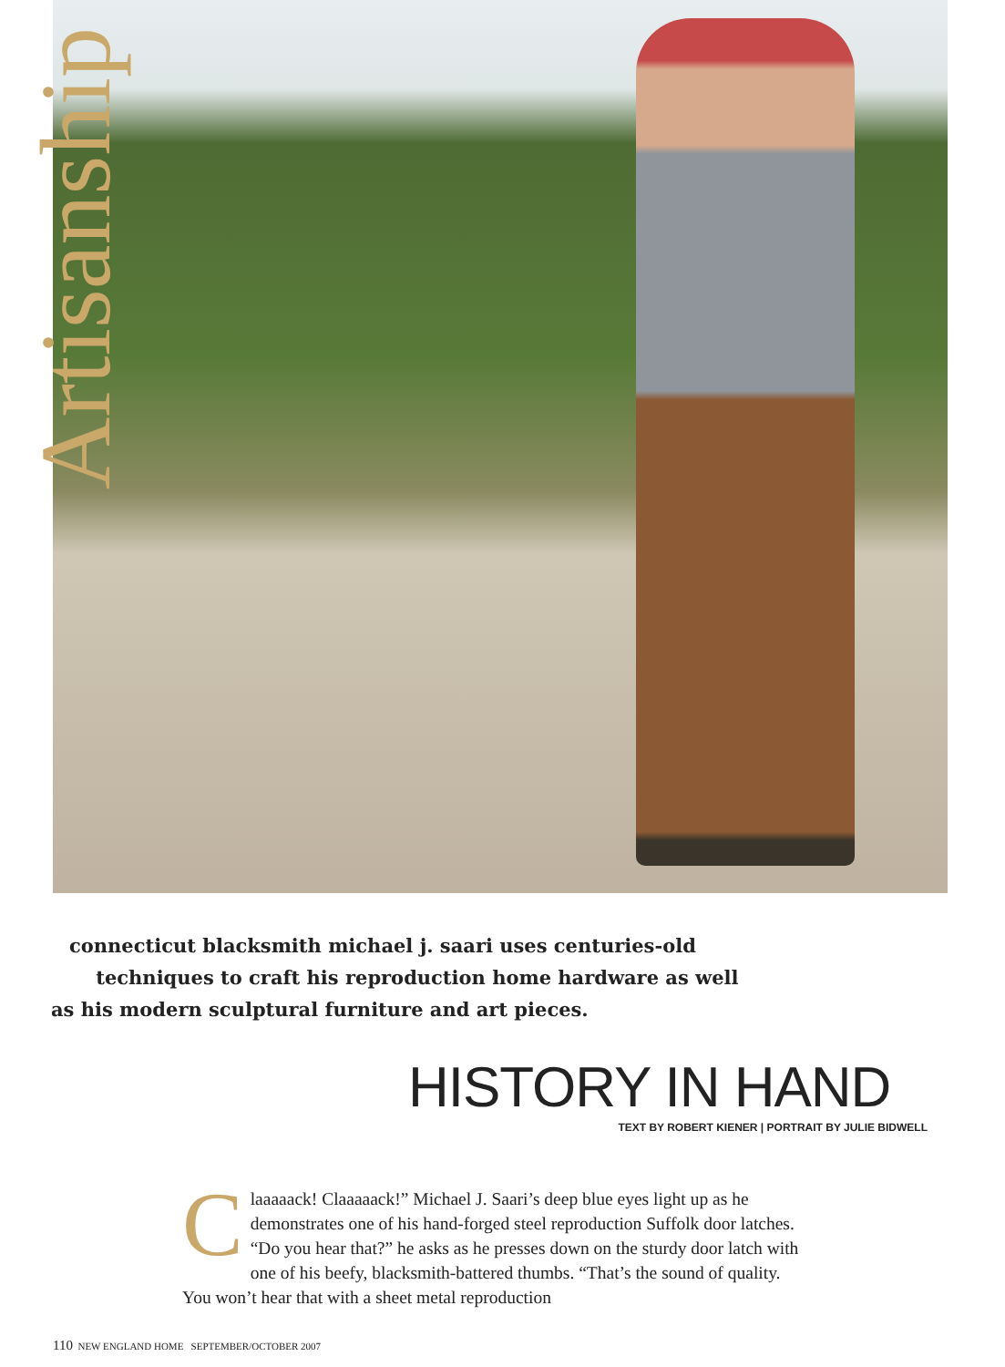Artisanship
connecticut blacksmith michael j. saari uses centuries-old
techniques to craft his reproduction home hardware as well
as his modern sculptural furniture and art pieces.
HISTORY IN HAND
TEXT BY ROBERT KIENER | PORTRAIT BY JULIE BIDWELL
Claaaaack! Claaaaack!” Michael J. Saari’s deep blue eyes light up as he demonstrates one of his hand-forged steel reproduction Suffolk door latches. “Do you hear that?” he asks as he presses down on the sturdy door latch with one of his beefy, blacksmith-battered thumbs. “That’s the sound of quality. You won’t hear that with a sheet metal reproduction
110 NEW ENGLAND HOME SEPTEMBER/OCTOBER 2007